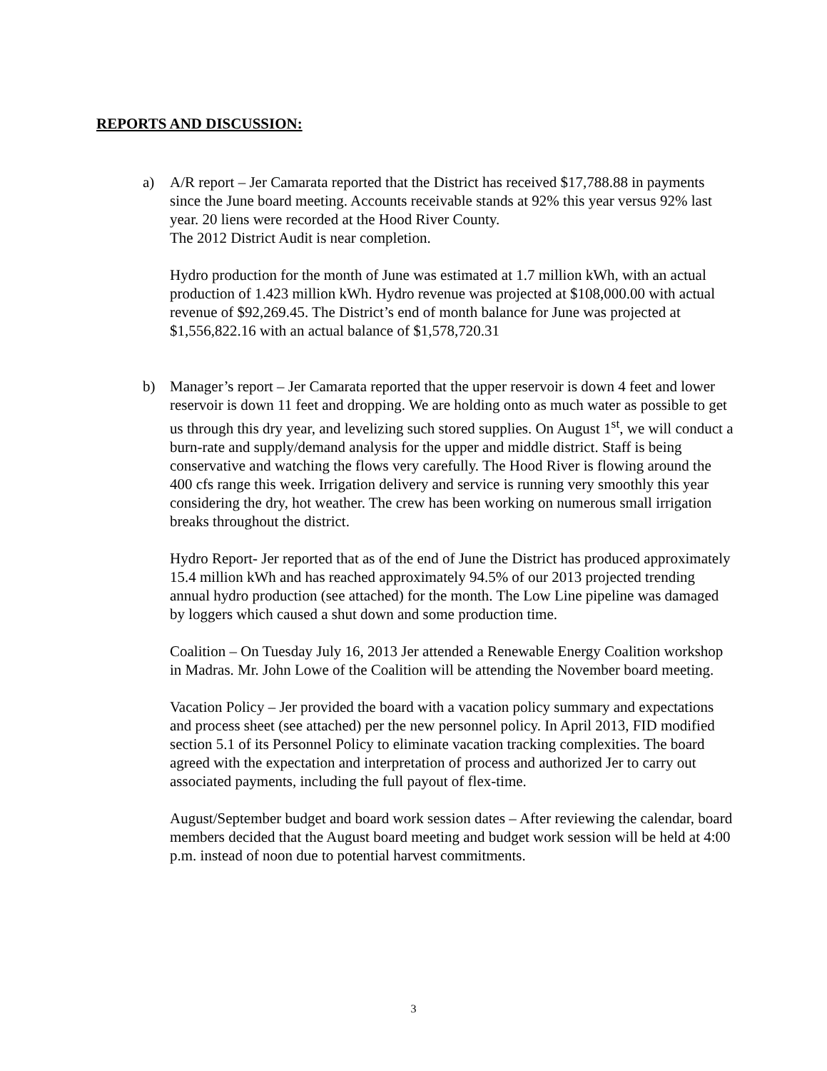REPORTS AND DISCUSSION:
a) A/R report – Jer Camarata reported that the District has received $17,788.88 in payments since the June board meeting. Accounts receivable stands at 92% this year versus 92% last year. 20 liens were recorded at the Hood River County.
The 2012 District Audit is near completion.
Hydro production for the month of June was estimated at 1.7 million kWh, with an actual production of 1.423 million kWh. Hydro revenue was projected at $108,000.00 with actual revenue of $92,269.45. The District’s end of month balance for June was projected at $1,556,822.16 with an actual balance of $1,578,720.31
b) Manager’s report – Jer Camarata reported that the upper reservoir is down 4 feet and lower reservoir is down 11 feet and dropping. We are holding onto as much water as possible to get us through this dry year, and levelizing such stored supplies. On August 1<sup>st</sup>, we will conduct a burn-rate and supply/demand analysis for the upper and middle district. Staff is being conservative and watching the flows very carefully. The Hood River is flowing around the 400 cfs range this week. Irrigation delivery and service is running very smoothly this year considering the dry, hot weather. The crew has been working on numerous small irrigation breaks throughout the district.
Hydro Report- Jer reported that as of the end of June the District has produced approximately 15.4 million kWh and has reached approximately 94.5% of our 2013 projected trending annual hydro production (see attached) for the month. The Low Line pipeline was damaged by loggers which caused a shut down and some production time.
Coalition – On Tuesday July 16, 2013 Jer attended a Renewable Energy Coalition workshop in Madras. Mr. John Lowe of the Coalition will be attending the November board meeting.
Vacation Policy – Jer provided the board with a vacation policy summary and expectations and process sheet (see attached) per the new personnel policy. In April 2013, FID modified section 5.1 of its Personnel Policy to eliminate vacation tracking complexities. The board agreed with the expectation and interpretation of process and authorized Jer to carry out associated payments, including the full payout of flex-time.
August/September budget and board work session dates – After reviewing the calendar, board members decided that the August board meeting and budget work session will be held at 4:00 p.m. instead of noon due to potential harvest commitments.
3